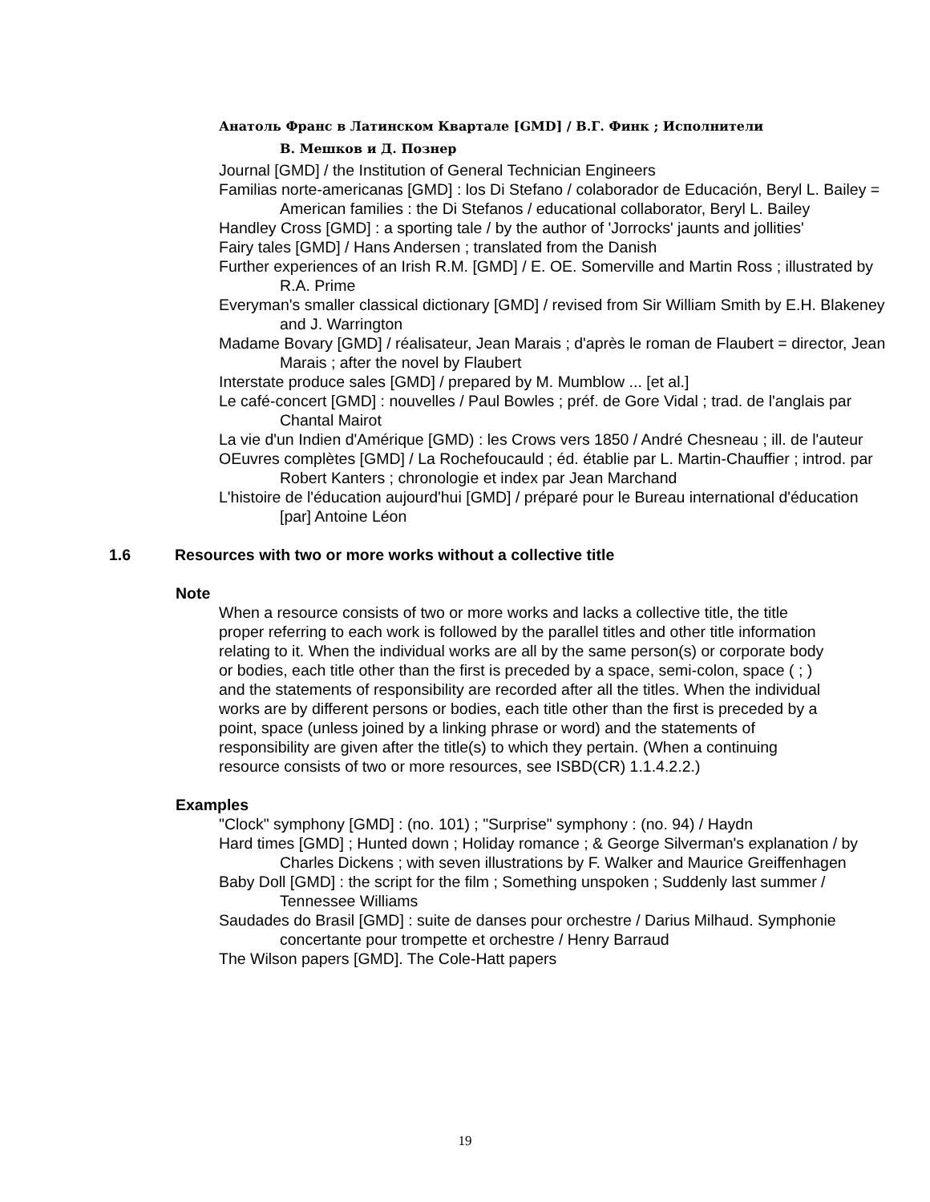Анатоль Франс в Латинском Квартале [GMD] / В.Г. Финк ; Исполнители
В. Мешков и Д. Познер
Journal [GMD] / the Institution of General Technician Engineers
Familias norte-americanas [GMD] : los Di Stefano / colaborador de Educación, Beryl L. Bailey = American families : the Di Stefanos / educational collaborator, Beryl L. Bailey
Handley Cross [GMD] : a sporting tale / by the author of 'Jorrocks' jaunts and jollities'
Fairy tales [GMD] / Hans Andersen ; translated from the Danish
Further experiences of an Irish R.M. [GMD] / E. OE. Somerville and Martin Ross ; illustrated by R.A. Prime
Everyman's smaller classical dictionary [GMD] / revised from Sir William Smith by E.H. Blakeney and J. Warrington
Madame Bovary [GMD] / réalisateur, Jean Marais ; d'après le roman de Flaubert = director, Jean Marais ; after the novel by Flaubert
Interstate produce sales [GMD] / prepared by M. Mumblow ... [et al.]
Le café-concert [GMD] : nouvelles / Paul Bowles ; préf. de Gore Vidal ; trad. de l'anglais par Chantal Mairot
La vie d'un Indien d'Amérique [GMD) : les Crows vers 1850 / André Chesneau ; ill. de l'auteur
OEuvres complètes [GMD] / La Rochefoucauld ; éd. établie par L. Martin-Chauffier ; introd. par Robert Kanters ; chronologie et index par Jean Marchand
L'histoire de l'éducation aujourd'hui [GMD] / préparé pour le Bureau international d'éducation [par] Antoine Léon
1.6 Resources with two or more works without a collective title
Note
When a resource consists of two or more works and lacks a collective title, the title proper referring to each work is followed by the parallel titles and other title information relating to it. When the individual works are all by the same person(s) or corporate body or bodies, each title other than the first is preceded by a space, semi-colon, space ( ; ) and the statements of responsibility are recorded after all the titles. When the individual works are by different persons or bodies, each title other than the first is preceded by a point, space (unless joined by a linking phrase or word) and the statements of responsibility are given after the title(s) to which they pertain. (When a continuing resource consists of two or more resources, see ISBD(CR) 1.1.4.2.2.)
Examples
"Clock" symphony [GMD] : (no. 101) ; "Surprise" symphony : (no. 94) / Haydn
Hard times [GMD] ; Hunted down ; Holiday romance ; & George Silverman's explanation / by Charles Dickens ; with seven illustrations by F. Walker and Maurice Greiffenhagen
Baby Doll [GMD] : the script for the film ; Something unspoken ; Suddenly last summer / Tennessee Williams
Saudades do Brasil [GMD] : suite de danses pour orchestre / Darius Milhaud. Symphonie concertante pour trompette et orchestre / Henry Barraud
The Wilson papers [GMD]. The Cole-Hatt papers
19